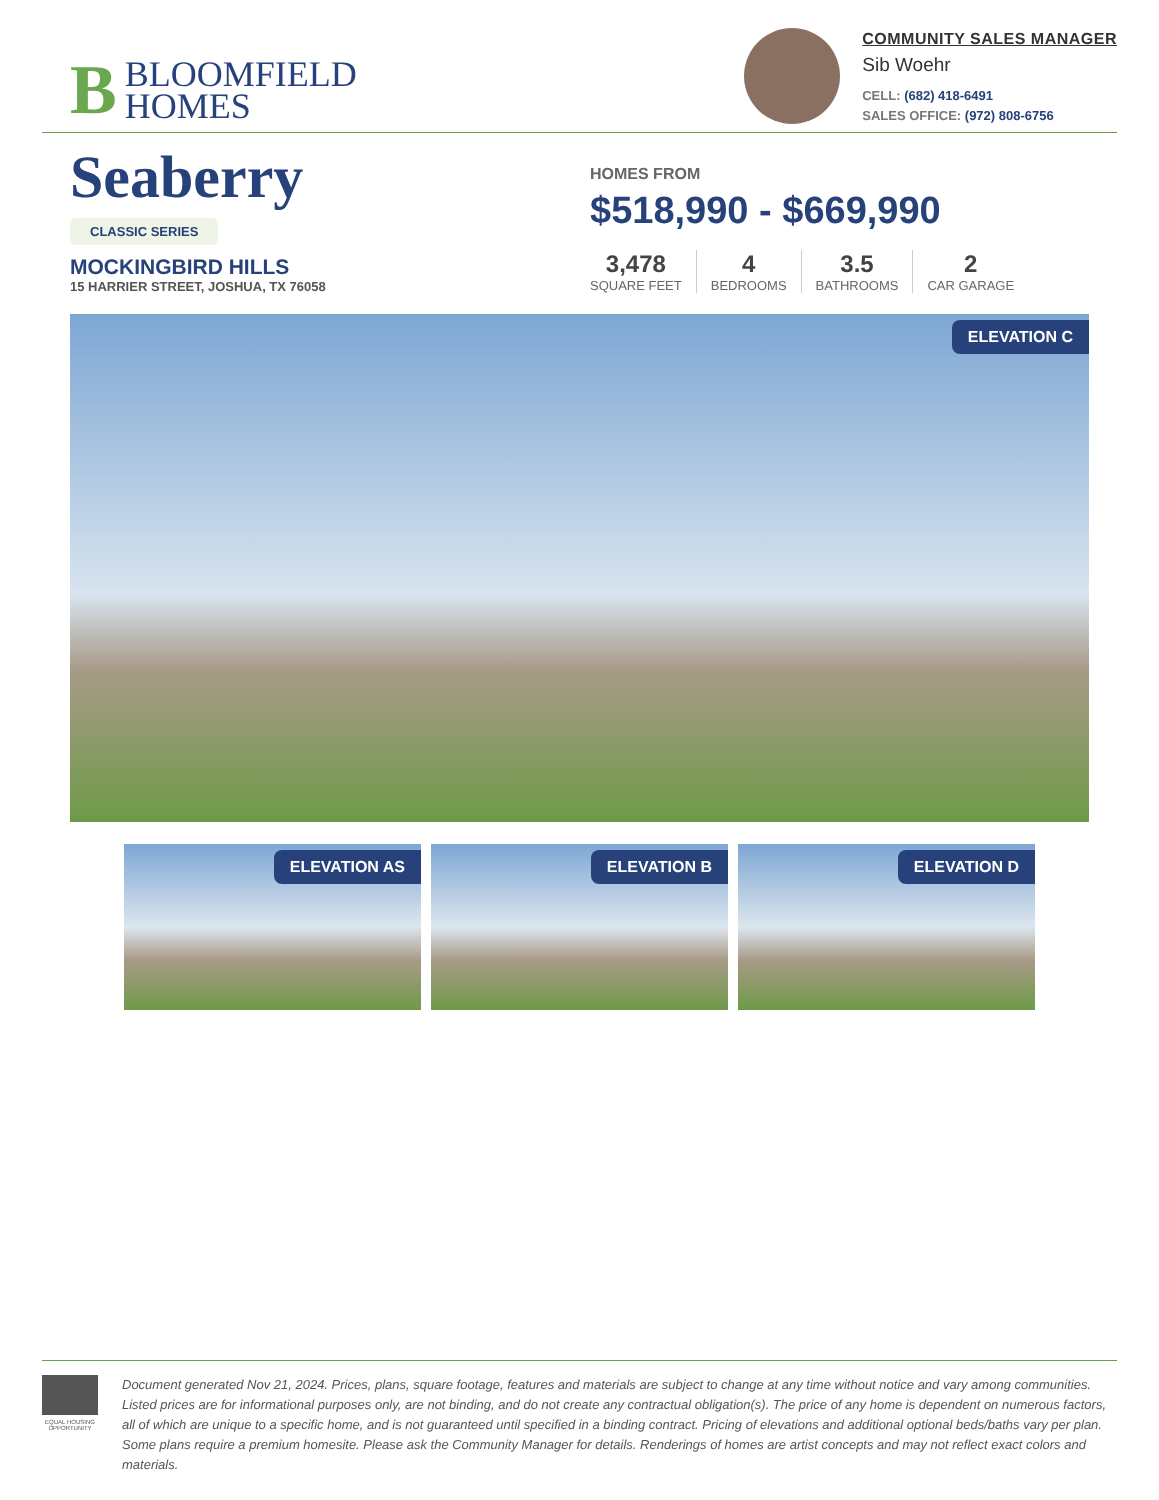B BLOOMFIELD
HOMES
COMMUNITY SALES MANAGER
Sib Woehr
CELL: (682) 418-6491
SALES OFFICE: (972) 808-6756
Seaberry
CLASSIC SERIES
MOCKINGBIRD HILLS
15 HARRIER STREET, JOSHUA, TX 76058
HOMES FROM
$518,990 - $669,990
3,478
SQUARE FEET
4
BEDROOMS
3.5
BATHROOMS
2
CAR GARAGE
ELEVATION C
ELEVATION AS
ELEVATION B
ELEVATION D
EQUAL HOUSING OPPORTUNITY
Document generated Nov 21, 2024. Prices, plans, square footage, features and materials are subject to change at any time without notice and vary among communities. Listed prices are for informational purposes only, are not binding, and do not create any contractual obligation(s). The price of any home is dependent on numerous factors, all of which are unique to a specific home, and is not guaranteed until specified in a binding contract. Pricing of elevations and additional optional beds/baths vary per plan. Some plans require a premium homesite. Please ask the Community Manager for details. Renderings of homes are artist concepts and may not reflect exact colors and materials.